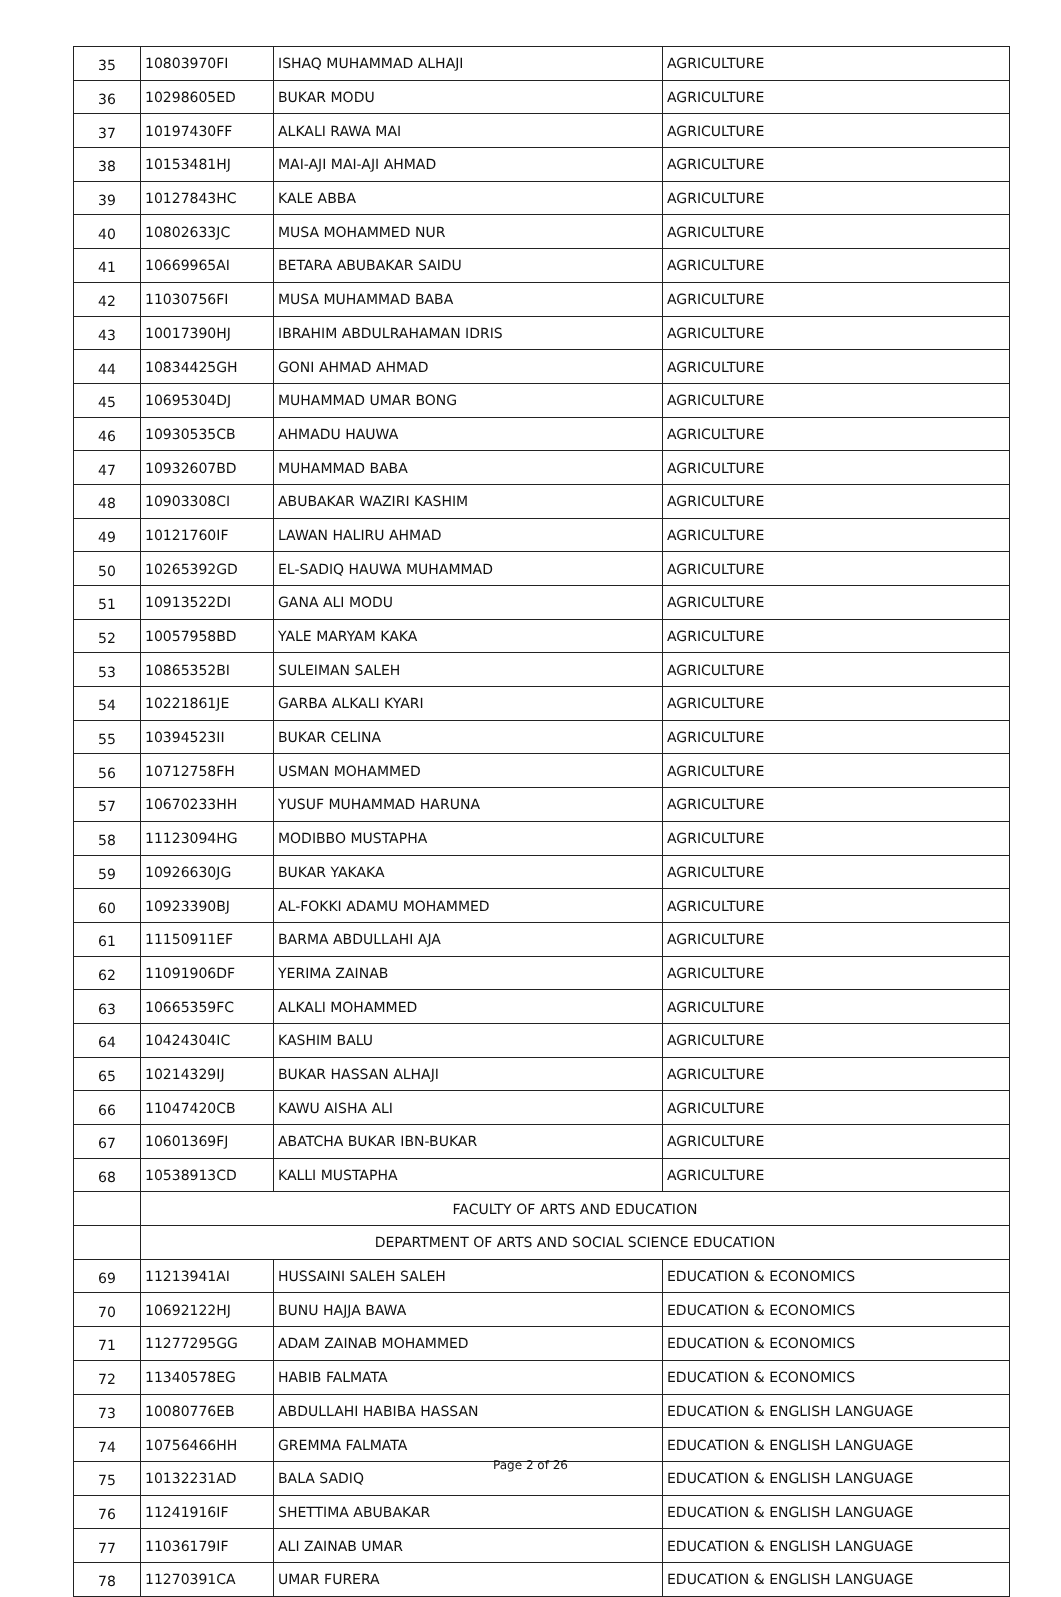| 35 | 10803970FI | ISHAQ MUHAMMAD ALHAJI | AGRICULTURE |
| 36 | 10298605ED | BUKAR MODU | AGRICULTURE |
| 37 | 10197430FF | ALKALI RAWA MAI | AGRICULTURE |
| 38 | 10153481HJ | MAI-AJI MAI-AJI AHMAD | AGRICULTURE |
| 39 | 10127843HC | KALE ABBA | AGRICULTURE |
| 40 | 10802633JC | MUSA MOHAMMED NUR | AGRICULTURE |
| 41 | 10669965AI | BETARA ABUBAKAR SAIDU | AGRICULTURE |
| 42 | 11030756FI | MUSA MUHAMMAD BABA | AGRICULTURE |
| 43 | 10017390HJ | IBRAHIM ABDULRAHAMAN IDRIS | AGRICULTURE |
| 44 | 10834425GH | GONI AHMAD AHMAD | AGRICULTURE |
| 45 | 10695304DJ | MUHAMMAD UMAR BONG | AGRICULTURE |
| 46 | 10930535CB | AHMADU HAUWA | AGRICULTURE |
| 47 | 10932607BD | MUHAMMAD BABA | AGRICULTURE |
| 48 | 10903308CI | ABUBAKAR WAZIRI KASHIM | AGRICULTURE |
| 49 | 10121760IF | LAWAN HALIRU AHMAD | AGRICULTURE |
| 50 | 10265392GD | EL-SADIQ HAUWA MUHAMMAD | AGRICULTURE |
| 51 | 10913522DI | GANA ALI MODU | AGRICULTURE |
| 52 | 10057958BD | YALE MARYAM KAKA | AGRICULTURE |
| 53 | 10865352BI | SULEIMAN SALEH | AGRICULTURE |
| 54 | 10221861JE | GARBA ALKALI KYARI | AGRICULTURE |
| 55 | 10394523II | BUKAR CELINA | AGRICULTURE |
| 56 | 10712758FH | USMAN MOHAMMED | AGRICULTURE |
| 57 | 10670233HH | YUSUF MUHAMMAD HARUNA | AGRICULTURE |
| 58 | 11123094HG | MODIBBO MUSTAPHA | AGRICULTURE |
| 59 | 10926630JG | BUKAR YAKAKA | AGRICULTURE |
| 60 | 10923390BJ | AL-FOKKI ADAMU MOHAMMED | AGRICULTURE |
| 61 | 11150911EF | BARMA ABDULLAHI AJA | AGRICULTURE |
| 62 | 11091906DF | YERIMA ZAINAB | AGRICULTURE |
| 63 | 10665359FC | ALKALI MOHAMMED | AGRICULTURE |
| 64 | 10424304IC | KASHIM BALU | AGRICULTURE |
| 65 | 10214329IJ | BUKAR HASSAN ALHAJI | AGRICULTURE |
| 66 | 11047420CB | KAWU AISHA ALI | AGRICULTURE |
| 67 | 10601369FJ | ABATCHA BUKAR IBN-BUKAR | AGRICULTURE |
| 68 | 10538913CD | KALLI MUSTAPHA | AGRICULTURE |
| | FACULTY OF ARTS AND EDUCATION | | |
| | DEPARTMENT OF ARTS AND SOCIAL SCIENCE EDUCATION | | |
| 69 | 11213941AI | HUSSAINI SALEH SALEH | EDUCATION & ECONOMICS |
| 70 | 10692122HJ | BUNU HAJJA BAWA | EDUCATION & ECONOMICS |
| 71 | 11277295GG | ADAM ZAINAB MOHAMMED | EDUCATION & ECONOMICS |
| 72 | 11340578EG | HABIB FALMATA | EDUCATION & ECONOMICS |
| 73 | 10080776EB | ABDULLAHI HABIBA HASSAN | EDUCATION & ENGLISH LANGUAGE |
| 74 | 10756466HH | GREMMA FALMATA | EDUCATION & ENGLISH LANGUAGE |
| 75 | 10132231AD | BALA SADIQ | EDUCATION & ENGLISH LANGUAGE |
| 76 | 11241916IF | SHETTIMA ABUBAKAR | EDUCATION & ENGLISH LANGUAGE |
| 77 | 11036179IF | ALI ZAINAB UMAR | EDUCATION & ENGLISH LANGUAGE |
| 78 | 11270391CA | UMAR FURERA | EDUCATION & ENGLISH LANGUAGE |
Page 2 of 26